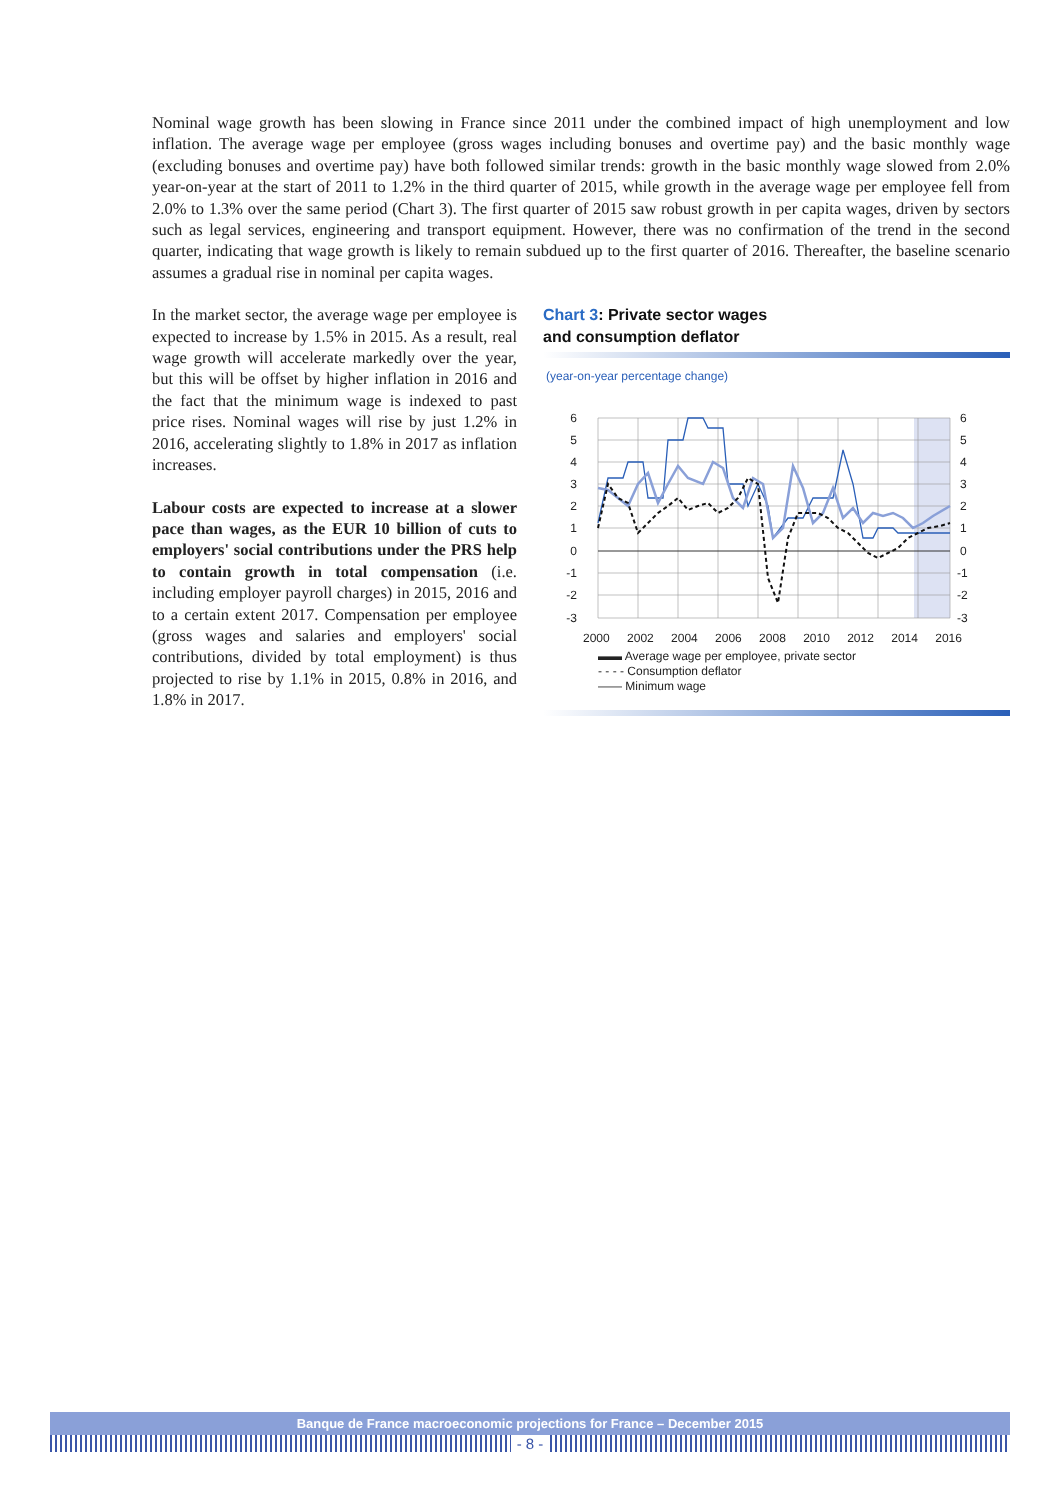Nominal wage growth has been slowing in France since 2011 under the combined impact of high unemployment and low inflation. The average wage per employee (gross wages including bonuses and overtime pay) and the basic monthly wage (excluding bonuses and overtime pay) have both followed similar trends: growth in the basic monthly wage slowed from 2.0% year-on-year at the start of 2011 to 1.2% in the third quarter of 2015, while growth in the average wage per employee fell from 2.0% to 1.3% over the same period (Chart 3). The first quarter of 2015 saw robust growth in per capita wages, driven by sectors such as legal services, engineering and transport equipment. However, there was no confirmation of the trend in the second quarter, indicating that wage growth is likely to remain subdued up to the first quarter of 2016. Thereafter, the baseline scenario assumes a gradual rise in nominal per capita wages.
In the market sector, the average wage per employee is expected to increase by 1.5% in 2015. As a result, real wage growth will accelerate markedly over the year, but this will be offset by higher inflation in 2016 and the fact that the minimum wage is indexed to past price rises. Nominal wages will rise by just 1.2% in 2016, accelerating slightly to 1.8% in 2017 as inflation increases.
Labour costs are expected to increase at a slower pace than wages, as the EUR 10 billion of cuts to employers' social contributions under the PRS help to contain growth in total compensation (i.e. including employer payroll charges) in 2015, 2016 and to a certain extent 2017. Compensation per employee (gross wages and salaries and employers' social contributions, divided by total employment) is thus projected to rise by 1.1% in 2015, 0.8% in 2016, and 1.8% in 2017.
Chart 3: Private sector wages
and consumption deflator
(year-on-year percentage change)
6
5
4
3
2
1
0
-1
-2
-3
6
5
4
3
2
1
0
-1
-2
-3
2000 2002 2004 2006 2008 2010 2012 2014 2016
▬▬ Average wage per employee, private sector
- - - - Consumption deflator
—— Minimum wage
Banque de France macroeconomic projections for France – December 2015
- 8 -